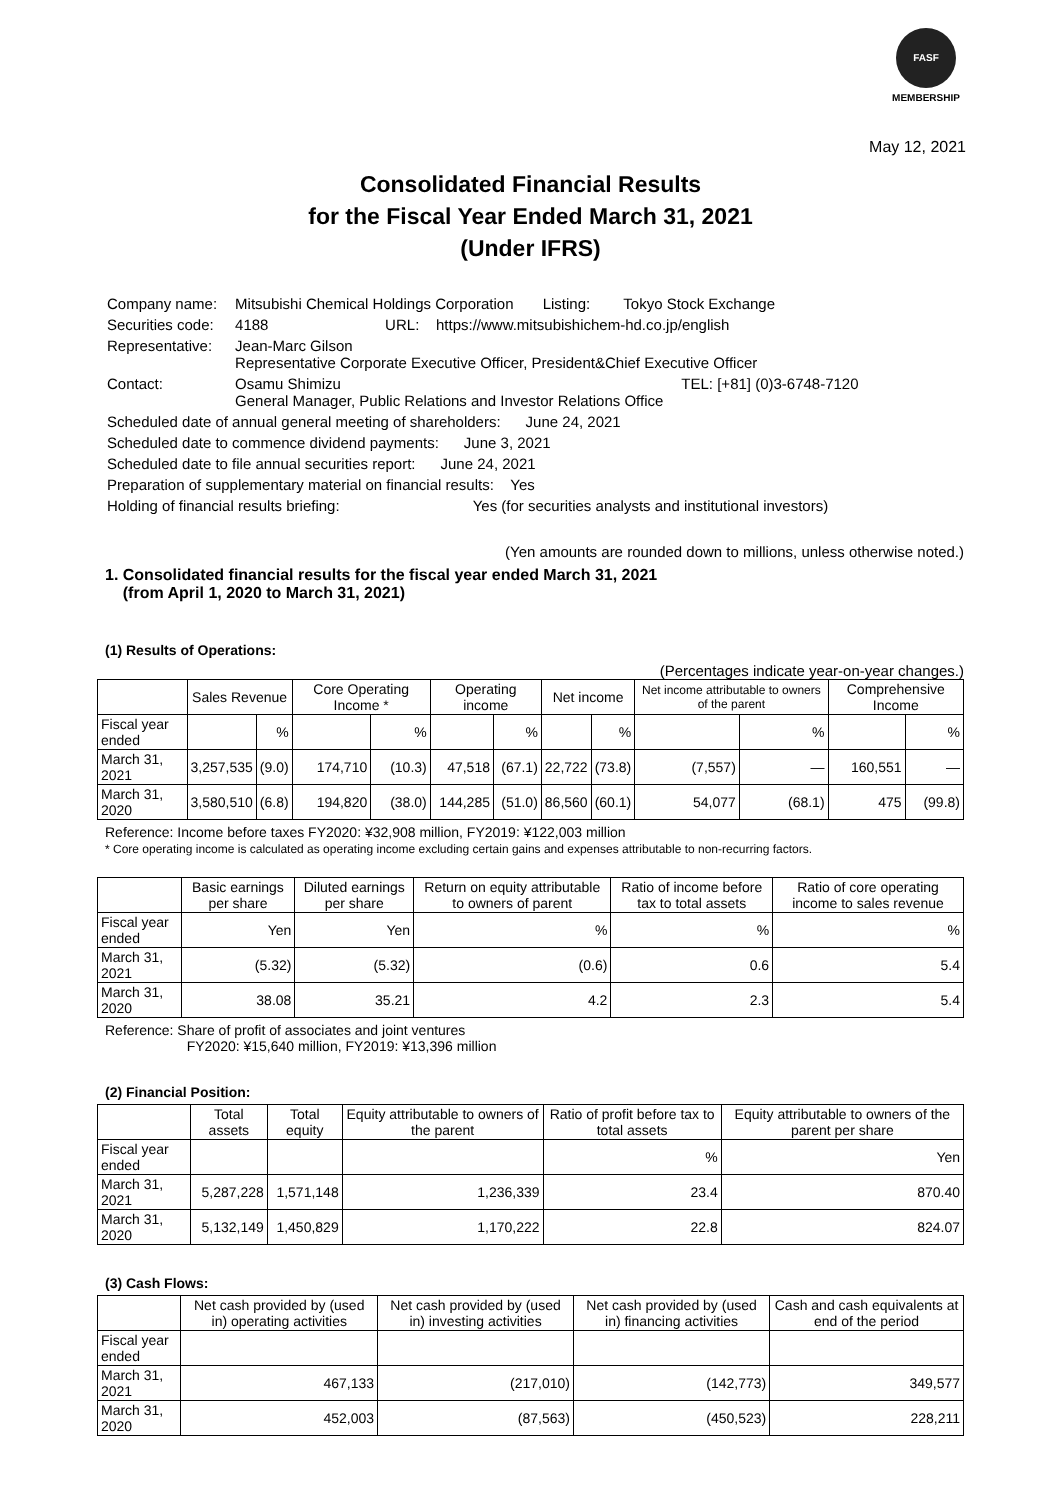FASF
MEMBERSHIP
May 12, 2021
Consolidated Financial Results
for the Fiscal Year Ended March 31, 2021
(Under IFRS)
| Company name: | Mitsubishi Chemical Holdings Corporation Listing: Tokyo Stock Exchange | |
| Securities code: | 4188 URL: https://www.mitsubishichem-hd.co.jp/english | |
| Representative: | Jean-Marc Gilson Representative Corporate Executive Officer, President&Chief Executive Officer | |
| Contact: | Osamu Shimizu General Manager, Public Relations and Investor Relations Office | TEL: [+81] (0)3-6748-7120 |
| Scheduled date of annual general meeting of shareholders: June 24, 2021 | | |
| Scheduled date to commence dividend payments: June 3, 2021 | | |
| Scheduled date to file annual securities report: June 24, 2021 | | |
| Preparation of supplementary material on financial results: Yes | | |
| Holding of financial results briefing: Yes (for securities analysts and institutional investors) | | |
(Yen amounts are rounded down to millions, unless otherwise noted.)
1. Consolidated financial results for the fiscal year ended March 31, 2021
(from April 1, 2020 to March 31, 2021)
(1) Results of Operations:
(Percentages indicate year-on-year changes.)
| | Sales Revenue | | Core Operating Income * | | Operating income | | Net income | | Net income attributable to owners of the parent | | Comprehensive Income | |
| --- | --- | --- | --- | --- | --- | --- | --- | --- | --- | --- | --- | --- |
| Fiscal year ended | | % | | % | | % | | % | | % | | % |
| March 31, 2021 | 3,257,535 | (9.0) | 174,710 | (10.3) | 47,518 | (67.1) | 22,722 | (73.8) | (7,557) | — | 160,551 | — |
| March 31, 2020 | 3,580,510 | (6.8) | 194,820 | (38.0) | 144,285 | (51.0) | 86,560 | (60.1) | 54,077 | (68.1) | 475 | (99.8) |
Reference: Income before taxes FY2020: ¥32,908 million, FY2019: ¥122,003 million
* Core operating income is calculated as operating income excluding certain gains and expenses attributable to non-recurring factors.
| | Basic earnings per share | Diluted earnings per share | Return on equity attributable to owners of parent | Ratio of income before tax to total assets | Ratio of core operating income to sales revenue |
| --- | --- | --- | --- | --- | --- |
| Fiscal year ended | Yen | Yen | % | % | % |
| March 31, 2021 | (5.32) | (5.32) | (0.6) | 0.6 | 5.4 |
| March 31, 2020 | 38.08 | 35.21 | 4.2 | 2.3 | 5.4 |
Reference: Share of profit of associates and joint ventures
FY2020: ¥15,640 million, FY2019: ¥13,396 million
(2) Financial Position:
| | Total assets | Total equity | Equity attributable to owners of the parent | Ratio of profit before tax to total assets | Equity attributable to owners of the parent per share |
| --- | --- | --- | --- | --- | --- |
| Fiscal year ended | | | | % | Yen |
| March 31, 2021 | 5,287,228 | 1,571,148 | 1,236,339 | 23.4 | 870.40 |
| March 31, 2020 | 5,132,149 | 1,450,829 | 1,170,222 | 22.8 | 824.07 |
(3) Cash Flows:
| | Net cash provided by (used in) operating activities | Net cash provided by (used in) investing activities | Net cash provided by (used in) financing activities | Cash and cash equivalents at end of the period |
| --- | --- | --- | --- | --- |
| Fiscal year ended | | | | |
| March 31, 2021 | 467,133 | (217,010) | (142,773) | 349,577 |
| March 31, 2020 | 452,003 | (87,563) | (450,523) | 228,211 |